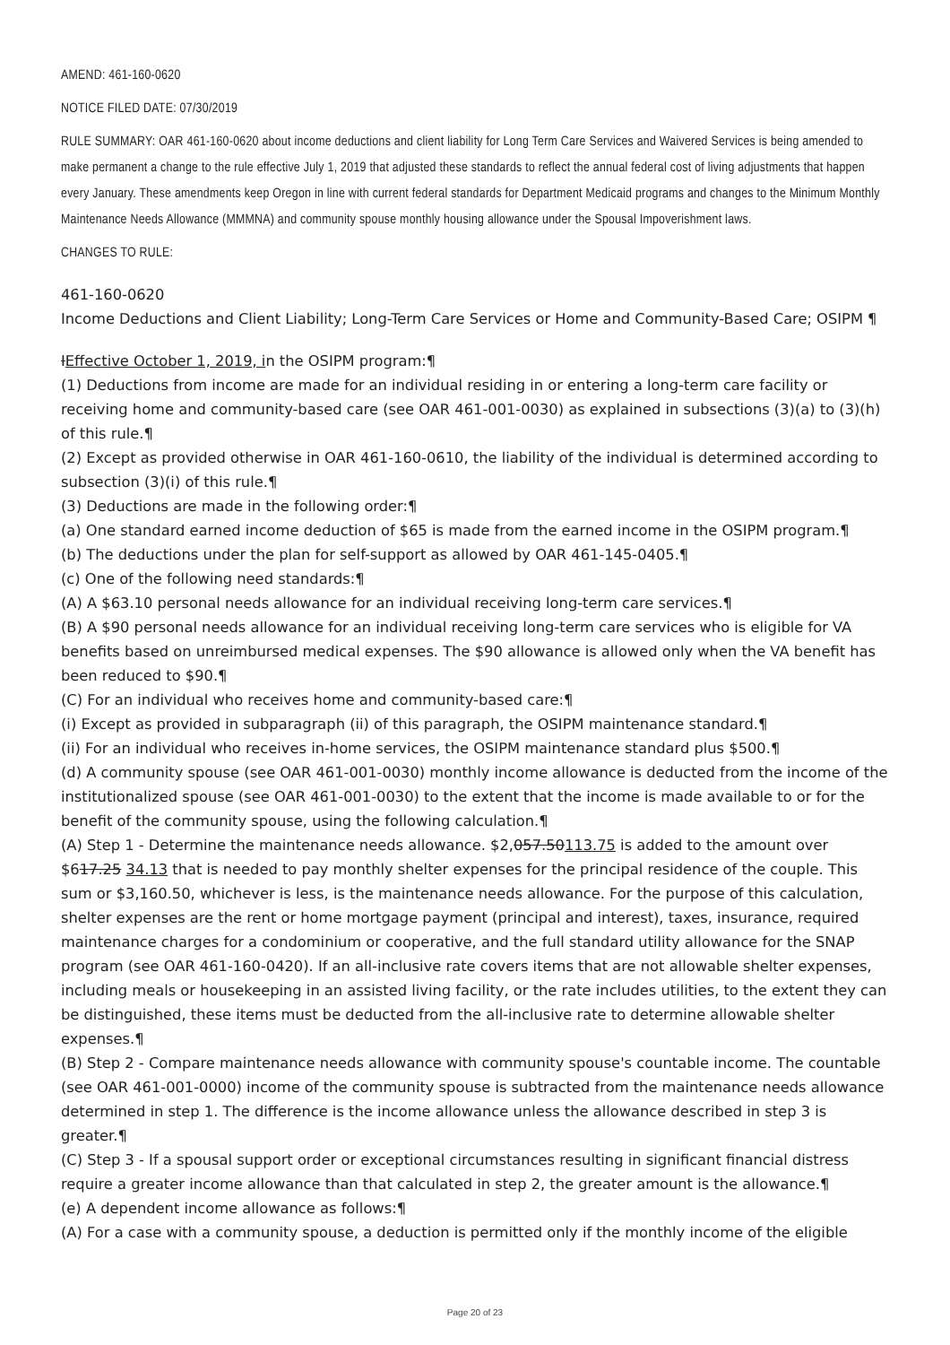AMEND: 461-160-0620
NOTICE FILED DATE: 07/30/2019
RULE SUMMARY: OAR 461-160-0620 about income deductions and client liability for Long Term Care Services and Waivered Services is being amended to make permanent a change to the rule effective July 1, 2019 that adjusted these standards to reflect the annual federal cost of living adjustments that happen every January. These amendments keep Oregon in line with current federal standards for Department Medicaid programs and changes to the Minimum Monthly Maintenance Needs Allowance (MMMNA) and community spouse monthly housing allowance under the Spousal Impoverishment laws.
CHANGES TO RULE:
461-160-0620
Income Deductions and Client Liability; Long-Term Care Services or Home and Community-Based Care; OSIPM ¶
IEffective October 1, 2019, in the OSIPM program:¶
(1) Deductions from income are made for an individual residing in or entering a long-term care facility or receiving home and community-based care (see OAR 461-001-0030) as explained in subsections (3)(a) to (3)(h) of this rule.¶
(2) Except as provided otherwise in OAR 461-160-0610, the liability of the individual is determined according to subsection (3)(i) of this rule.¶
(3) Deductions are made in the following order:¶
(a) One standard earned income deduction of $65 is made from the earned income in the OSIPM program.¶
(b) The deductions under the plan for self-support as allowed by OAR 461-145-0405.¶
(c) One of the following need standards:¶
(A) A $63.10 personal needs allowance for an individual receiving long-term care services.¶
(B) A $90 personal needs allowance for an individual receiving long-term care services who is eligible for VA benefits based on unreimbursed medical expenses. The $90 allowance is allowed only when the VA benefit has been reduced to $90.¶
(C) For an individual who receives home and community-based care:¶
(i) Except as provided in subparagraph (ii) of this paragraph, the OSIPM maintenance standard.¶
(ii) For an individual who receives in-home services, the OSIPM maintenance standard plus $500.¶
(d) A community spouse (see OAR 461-001-0030) monthly income allowance is deducted from the income of the institutionalized spouse (see OAR 461-001-0030) to the extent that the income is made available to or for the benefit of the community spouse, using the following calculation.¶
(A) Step 1 - Determine the maintenance needs allowance. $2,057.50113.75 is added to the amount over $617.25 34.13 that is needed to pay monthly shelter expenses for the principal residence of the couple. This sum or $3,160.50, whichever is less, is the maintenance needs allowance. For the purpose of this calculation, shelter expenses are the rent or home mortgage payment (principal and interest), taxes, insurance, required maintenance charges for a condominium or cooperative, and the full standard utility allowance for the SNAP program (see OAR 461-160-0420). If an all-inclusive rate covers items that are not allowable shelter expenses, including meals or housekeeping in an assisted living facility, or the rate includes utilities, to the extent they can be distinguished, these items must be deducted from the all-inclusive rate to determine allowable shelter expenses.¶
(B) Step 2 - Compare maintenance needs allowance with community spouse's countable income. The countable (see OAR 461-001-0000) income of the community spouse is subtracted from the maintenance needs allowance determined in step 1. The difference is the income allowance unless the allowance described in step 3 is greater.¶
(C) Step 3 - If a spousal support order or exceptional circumstances resulting in significant financial distress require a greater income allowance than that calculated in step 2, the greater amount is the allowance.¶
(e) A dependent income allowance as follows:¶
(A) For a case with a community spouse, a deduction is permitted only if the monthly income of the eligible
Page 20 of 23